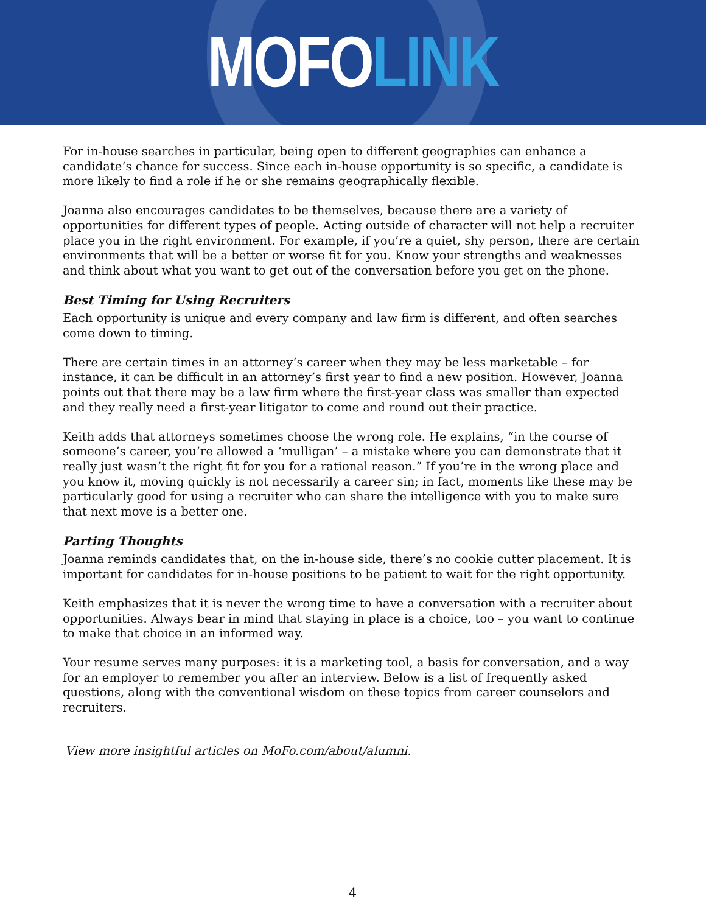MOFO LINK
For in-house searches in particular, being open to different geographies can enhance a candidate’s chance for success. Since each in-house opportunity is so specific, a candidate is more likely to find a role if he or she remains geographically flexible.
Joanna also encourages candidates to be themselves, because there are a variety of opportunities for different types of people. Acting outside of character will not help a recruiter place you in the right environment. For example, if you’re a quiet, shy person, there are certain environments that will be a better or worse fit for you. Know your strengths and weaknesses and think about what you want to get out of the conversation before you get on the phone.
Best Timing for Using Recruiters
Each opportunity is unique and every company and law firm is different, and often searches come down to timing.
There are certain times in an attorney’s career when they may be less marketable – for instance, it can be difficult in an attorney’s first year to find a new position. However, Joanna points out that there may be a law firm where the first-year class was smaller than expected and they really need a first-year litigator to come and round out their practice.
Keith adds that attorneys sometimes choose the wrong role. He explains, “in the course of someone’s career, you’re allowed a ‘mulligan’ – a mistake where you can demonstrate that it really just wasn’t the right fit for you for a rational reason.” If you’re in the wrong place and you know it, moving quickly is not necessarily a career sin; in fact, moments like these may be particularly good for using a recruiter who can share the intelligence with you to make sure that next move is a better one.
Parting Thoughts
Joanna reminds candidates that, on the in-house side, there’s no cookie cutter placement. It is important for candidates for in-house positions to be patient to wait for the right opportunity.
Keith emphasizes that it is never the wrong time to have a conversation with a recruiter about opportunities. Always bear in mind that staying in place is a choice, too – you want to continue to make that choice in an informed way.
Your resume serves many purposes: it is a marketing tool, a basis for conversation, and a way for an employer to remember you after an interview. Below is a list of frequently asked questions, along with the conventional wisdom on these topics from career counselors and recruiters.
View more insightful articles on MoFo.com/about/alumni.
4